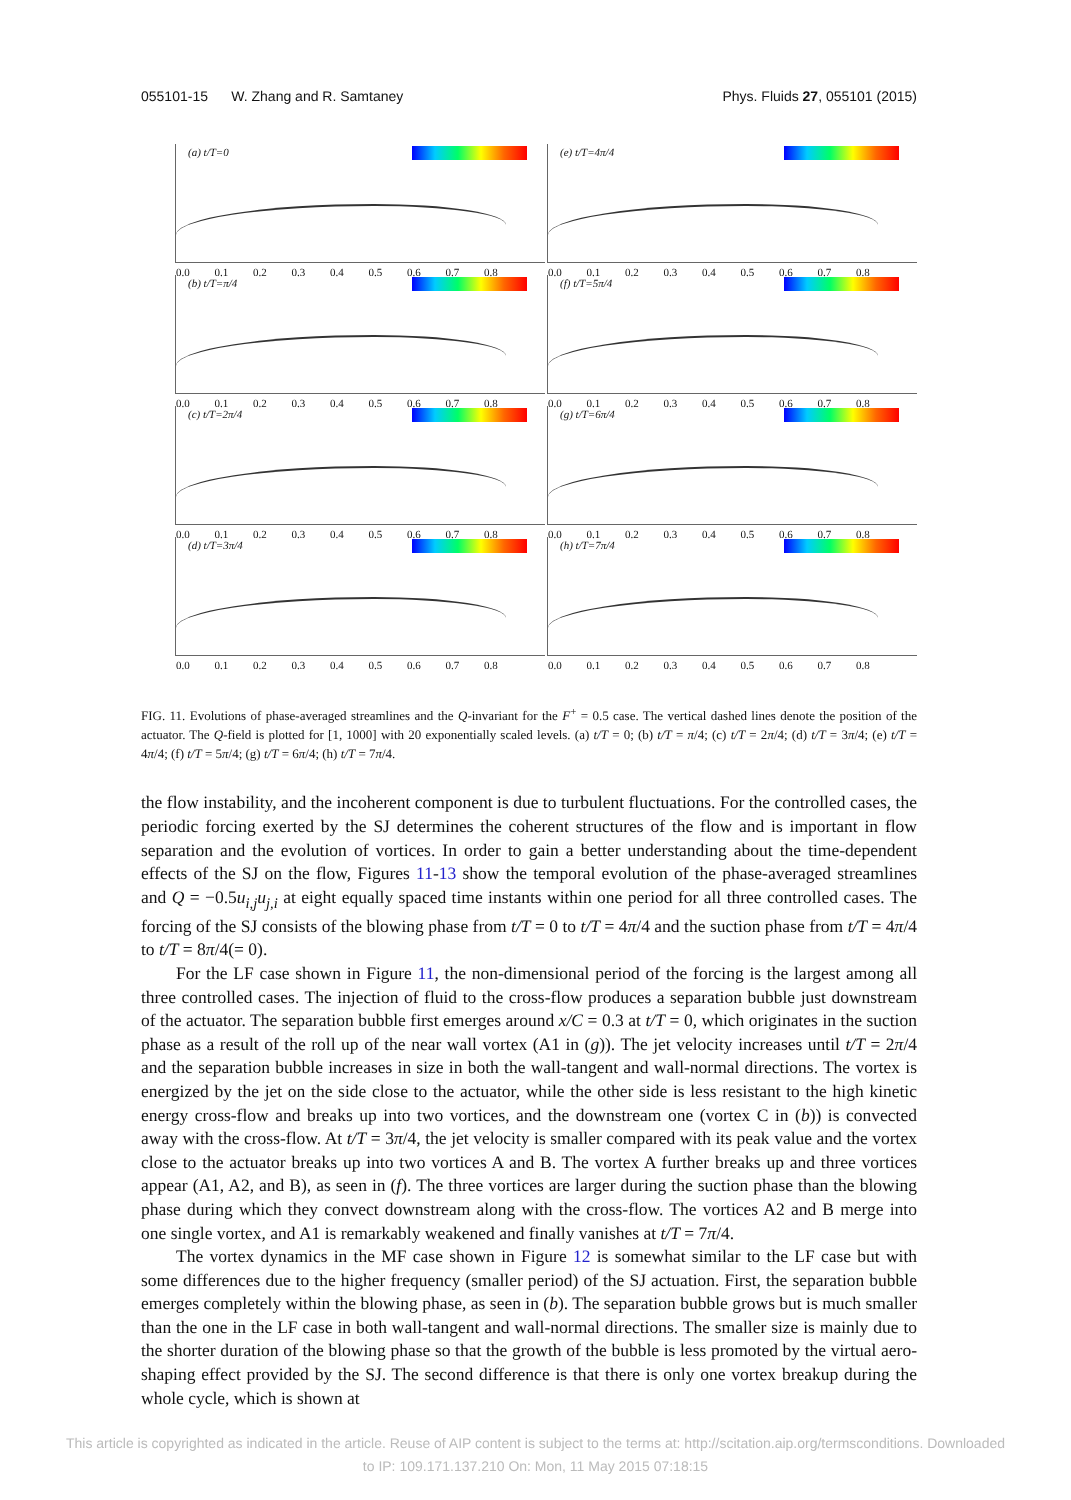055101-15 W. Zhang and R. Samtaney Phys. Fluids 27, 055101 (2015)
(a) t/T=0
0.0 0.1 0.2 0.3 0.4 0.5 0.6 0.7 0.8
(e) t/T=4π/4
0.0 0.1 0.2 0.3 0.4 0.5 0.6 0.7 0.8
(b) t/T=π/4
0.0 0.1 0.2 0.3 0.4 0.5 0.6 0.7 0.8
(f) t/T=5π/4
0.0 0.1 0.2 0.3 0.4 0.5 0.6 0.7 0.8
(c) t/T=2π/4
0.0 0.1 0.2 0.3 0.4 0.5 0.6 0.7 0.8
(g) t/T=6π/4
0.0 0.1 0.2 0.3 0.4 0.5 0.6 0.7 0.8
(d) t/T=3π/4
0.0 0.1 0.2 0.3 0.4 0.5 0.6 0.7 0.8
(h) t/T=7π/4
0.0 0.1 0.2 0.3 0.4 0.5 0.6 0.7 0.8
FIG. 11. Evolutions of phase-averaged streamlines and the Q-invariant for the F<sup>+</sup> = 0.5 case. The vertical dashed lines denote the position of the actuator. The Q-field is plotted for [1, 1000] with 20 exponentially scaled levels. (a) t/T = 0; (b) t/T = π/4; (c) t/T = 2π/4; (d) t/T = 3π/4; (e) t/T = 4π/4; (f) t/T = 5π/4; (g) t/T = 6π/4; (h) t/T = 7π/4.
the flow instability, and the incoherent component is due to turbulent fluctuations. For the controlled cases, the periodic forcing exerted by the SJ determines the coherent structures of the flow and is important in flow separation and the evolution of vortices. In order to gain a better understanding about the time-dependent effects of the SJ on the flow, Figures 11-13 show the temporal evolution of the phase-averaged streamlines and Q = −0.5u<sub>i,j</sub>u<sub>j,i</sub> at eight equally spaced time instants within one period for all three controlled cases. The forcing of the SJ consists of the blowing phase from t/T = 0 to t/T = 4π/4 and the suction phase from t/T = 4π/4 to t/T = 8π/4(= 0).
For the LF case shown in Figure 11, the non-dimensional period of the forcing is the largest among all three controlled cases. The injection of fluid to the cross-flow produces a separation bubble just downstream of the actuator. The separation bubble first emerges around x/C = 0.3 at t/T = 0, which originates in the suction phase as a result of the roll up of the near wall vortex (A1 in (g)). The jet velocity increases until t/T = 2π/4 and the separation bubble increases in size in both the wall-tangent and wall-normal directions. The vortex is energized by the jet on the side close to the actuator, while the other side is less resistant to the high kinetic energy cross-flow and breaks up into two vortices, and the downstream one (vortex C in (b)) is convected away with the cross-flow. At t/T = 3π/4, the jet velocity is smaller compared with its peak value and the vortex close to the actuator breaks up into two vortices A and B. The vortex A further breaks up and three vortices appear (A1, A2, and B), as seen in (f). The three vortices are larger during the suction phase than the blowing phase during which they convect downstream along with the cross-flow. The vortices A2 and B merge into one single vortex, and A1 is remarkably weakened and finally vanishes at t/T = 7π/4.
The vortex dynamics in the MF case shown in Figure 12 is somewhat similar to the LF case but with some differences due to the higher frequency (smaller period) of the SJ actuation. First, the separation bubble emerges completely within the blowing phase, as seen in (b). The separation bubble grows but is much smaller than the one in the LF case in both wall-tangent and wall-normal directions. The smaller size is mainly due to the shorter duration of the blowing phase so that the growth of the bubble is less promoted by the virtual aero-shaping effect provided by the SJ. The second difference is that there is only one vortex breakup during the whole cycle, which is shown at
This article is copyrighted as indicated in the article. Reuse of AIP content is subject to the terms at: http://scitation.aip.org/termsconditions. Downloaded
to IP: 109.171.137.210 On: Mon, 11 May 2015 07:18:15